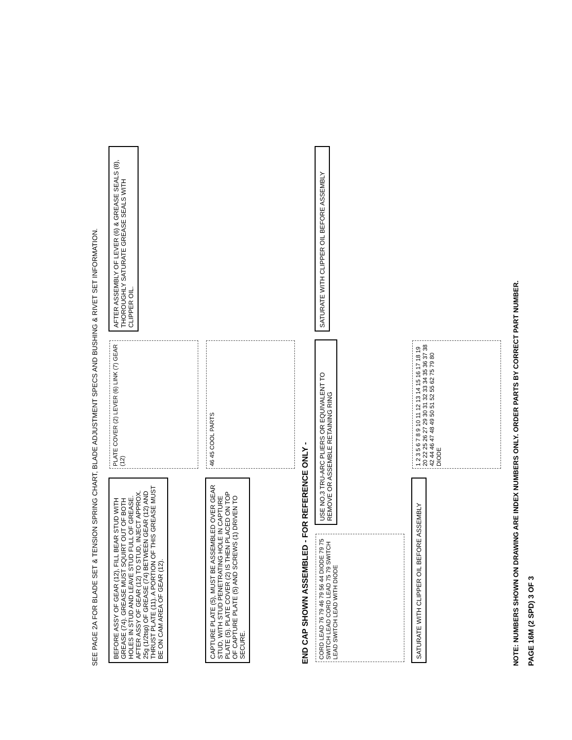SEE PAGE 2A FOR BLADE SET & TENSION SPRING CHART, BLADE ADJUSTMENT SPECS AND BUSHING & RIVET SET INFORMATION.
BEFORE ASSY OF GEAR (12), FILL BEAR STUD WITH GREASE (74). GREASE MUST SQUIRT OUT OF BOTH HOLES IN STUD AND LEAVE STUD FULL OF GREASE. AFTER ASSY OF GEAR (12) TO STUD, INJECT APPROX. 25g (1/2tsp) OF GREASE (74) BETWEEN GEAR (12) AND THRUST PLATE (11). A PORTION OF THIS GREASE MUST BE ON CAM AREA OF GEAR (12).
PLATE COVER (2) LEVER (6) LINK (7) GEAR (12)
AFTER ASSEMBLY OF LEVER (6) & GREASE SEALS (8), THOROUGHLY SATURATE GREASE SEALS WITH CLIPPER OIL.
CAPTURE PLATE (5), MUST BE ASSEMBLED OVER GEAR STUD, WITH STUD PENETRATING HOLE IN CAPTURE PLATE (5). PLATE COVER (2) IS THEN PLACED ON TOP OF CAPTURE PLATE (5) AND SCREWS (1) DRIVEN TO SECURE.
46 45 COOL PARTS
END CAP SHOWN ASSEMBLED - FOR REFERENCE ONLY -
CORD LEAD 76 79 46 79 56 44 DIODE 79 75 SWITCH LEAD CORD LEAD 75 79 SWITCH LEAD SWITCH LEAD WITH DIODE
USE NO.3 TRU-ARC PLIERS OR EQUIVALENT TO REMOVE OR ASSEMBLE RETAINING RING
SATURATE WITH CLIPPER OIL BEFORE ASSEMBLY
SATURATE WITH CLIPPER OIL BEFORE ASSEMBLY
1 2 3 5 6 7 8 9 10 11 12 13 14 15 16 17 18 19 20 22 25 26 27 29 30 31 32 33 34 35 36 37 38 42 44 46 47 48 49 50 51 52 55 62 75 79 80 DIODE
NOTE: NUMBERS SHOWN ON DRAWING ARE INDEX NUMBERS ONLY. ORDER PARTS BY CORRECT PART NUMBER.
PAGE 16M (2 SPD) 3 OF 3